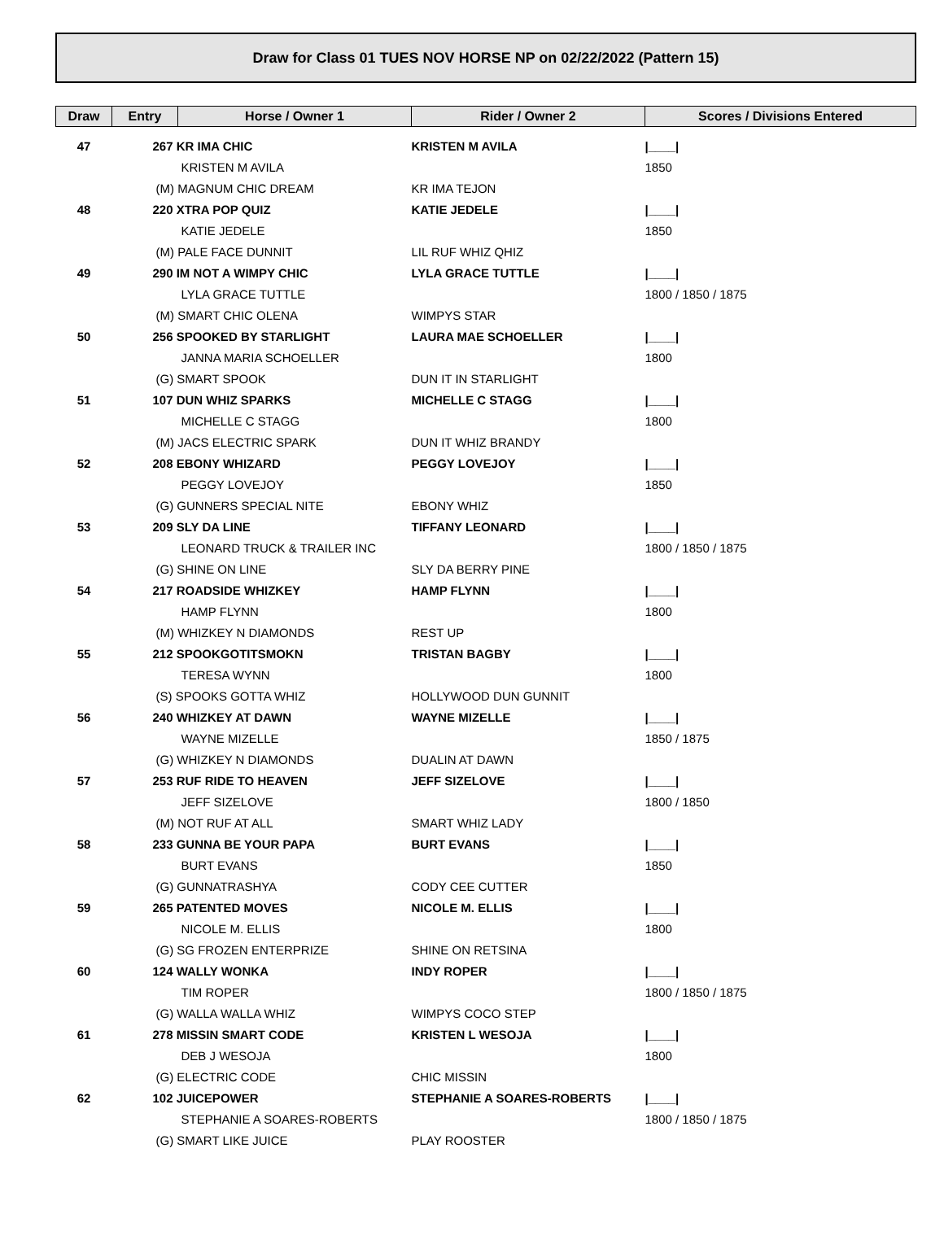Draw for Class 01 TUES NOV HORSE NP on 02/22/2022 (Pattern 15)
| Draw | Entry | Horse / Owner 1 | Rider / Owner 2 | Scores / Divisions Entered |
| --- | --- | --- | --- | --- |
| 47 | 267 KR IMA CHIC | | KRISTEN M AVILA | /____/ |
| | | KRISTEN M AVILA | | 1850 |
| | (M) MAGNUM CHIC DREAM | | KR IMA TEJON | |
| 48 | 220 XTRA POP QUIZ | | KATIE JEDELE | /____/ |
| | | KATIE JEDELE | | 1850 |
| | (M) PALE FACE DUNNIT | | LIL RUF WHIZ QHIZ | |
| 49 | 290 IM NOT A WIMPY CHIC | | LYLA GRACE TUTTLE | /____/ |
| | | LYLA GRACE TUTTLE | | 1800 / 1850 / 1875 |
| | (M) SMART CHIC OLENA | | WIMPYS STAR | |
| 50 | 256 SPOOKED BY STARLIGHT | | LAURA MAE SCHOELLER | /____/ |
| | | JANNA MARIA SCHOELLER | | 1800 |
| | (G) SMART SPOOK | | DUN IT IN STARLIGHT | |
| 51 | 107 DUN WHIZ SPARKS | | MICHELLE C STAGG | /____/ |
| | | MICHELLE C STAGG | | 1800 |
| | (M) JACS ELECTRIC SPARK | | DUN IT WHIZ BRANDY | |
| 52 | 208 EBONY WHIZARD | | PEGGY LOVEJOY | /____/ |
| | | PEGGY LOVEJOY | | 1850 |
| | (G) GUNNERS SPECIAL NITE | | EBONY WHIZ | |
| 53 | 209 SLY DA LINE | | TIFFANY LEONARD | /____/ |
| | | LEONARD TRUCK & TRAILER INC | | 1800 / 1850 / 1875 |
| | (G) SHINE ON LINE | | SLY DA BERRY PINE | |
| 54 | 217 ROADSIDE WHIZKEY | | HAMP FLYNN | /____/ |
| | | HAMP FLYNN | | 1800 |
| | (M) WHIZKEY N DIAMONDS | | REST UP | |
| 55 | 212 SPOOKGOTITSMOKN | | TRISTAN BAGBY | /____/ |
| | | TERESA WYNN | | 1800 |
| | (S) SPOOKS GOTTA WHIZ | | HOLLYWOOD DUN GUNNIT | |
| 56 | 240 WHIZKEY AT DAWN | | WAYNE MIZELLE | /____/ |
| | | WAYNE MIZELLE | | 1850 / 1875 |
| | (G) WHIZKEY N DIAMONDS | | DUALIN AT DAWN | |
| 57 | 253 RUF RIDE TO HEAVEN | | JEFF SIZELOVE | /____/ |
| | | JEFF SIZELOVE | | 1800 / 1850 |
| | (M) NOT RUF AT ALL | | SMART WHIZ LADY | |
| 58 | 233 GUNNA BE YOUR PAPA | | BURT EVANS | /____/ |
| | | BURT EVANS | | 1850 |
| | (G) GUNNATRASHYA | | CODY CEE CUTTER | |
| 59 | 265 PATENTED MOVES | | NICOLE M. ELLIS | /____/ |
| | | NICOLE M. ELLIS | | 1800 |
| | (G) SG FROZEN ENTERPRIZE | | SHINE ON RETSINA | |
| 60 | 124 WALLY WONKA | | INDY ROPER | /____/ |
| | | TIM ROPER | | 1800 / 1850 / 1875 |
| | (G) WALLA WALLA WHIZ | | WIMPYS COCO STEP | |
| 61 | 278 MISSIN SMART CODE | | KRISTEN L WESOJA | /____/ |
| | | DEB J WESOJA | | 1800 |
| | (G) ELECTRIC CODE | | CHIC MISSIN | |
| 62 | 102 JUICEPOWER | | STEPHANIE A SOARES-ROBERTS | /____/ |
| | | STEPHANIE A SOARES-ROBERTS | | 1800 / 1850 / 1875 |
| | (G) SMART LIKE JUICE | | PLAY ROOSTER | |